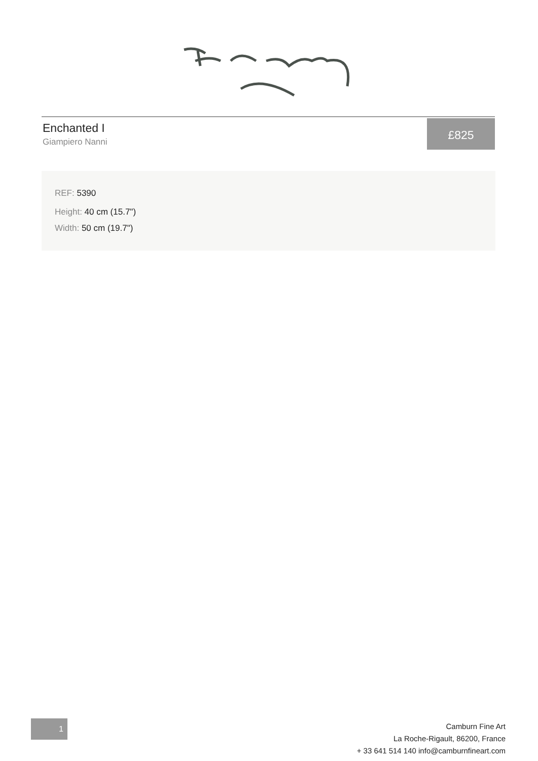Enchanted I
Giampiero Nanni
£825
REF: 5390
Height: 40 cm (15.7")
Width: 50 cm (19.7")
1
Camburn Fine Art
La Roche-Rigault, 86200, France
+ 33 641 514 140 info@camburnfineart.com